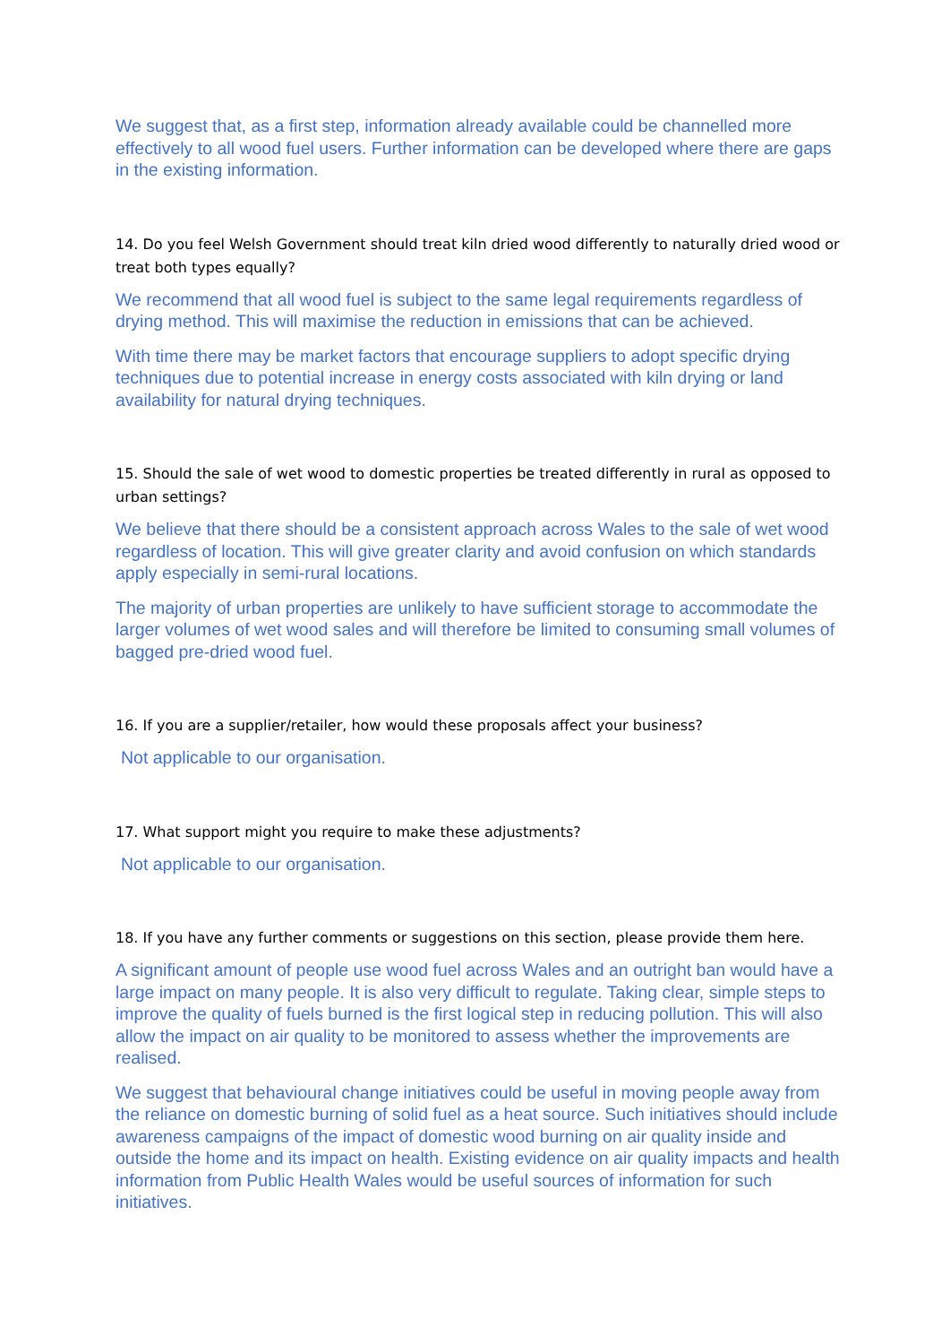We suggest that, as a first step, information already available could be channelled more effectively to all wood fuel users. Further information can be developed where there are gaps in the existing information.
14. Do you feel Welsh Government should treat kiln dried wood differently to naturally dried wood or treat both types equally?
We recommend that all wood fuel is subject to the same legal requirements regardless of drying method. This will maximise the reduction in emissions that can be achieved.
With time there may be market factors that encourage suppliers to adopt specific drying techniques due to potential increase in energy costs associated with kiln drying or land availability for natural drying techniques.
15. Should the sale of wet wood to domestic properties be treated differently in rural as opposed to urban settings?
We believe that there should be a consistent approach across Wales to the sale of wet wood regardless of location. This will give greater clarity and avoid confusion on which standards apply especially in semi-rural locations.
The majority of urban properties are unlikely to have sufficient storage to accommodate the larger volumes of wet wood sales and will therefore be limited to consuming small volumes of bagged pre-dried wood fuel.
16. If you are a supplier/retailer, how would these proposals affect your business?
Not applicable to our organisation.
17. What support might you require to make these adjustments?
Not applicable to our organisation.
18. If you have any further comments or suggestions on this section, please provide them here.
A significant amount of people use wood fuel across Wales and an outright ban would have a large impact on many people. It is also very difficult to regulate. Taking clear, simple steps to improve the quality of fuels burned is the first logical step in reducing pollution. This will also allow the impact on air quality to be monitored to assess whether the improvements are realised.
We suggest that behavioural change initiatives could be useful in moving people away from the reliance on domestic burning of solid fuel as a heat source. Such initiatives should include awareness campaigns of the impact of domestic wood burning on air quality inside and outside the home and its impact on health. Existing evidence on air quality impacts and health information from Public Health Wales would be useful sources of information for such initiatives.